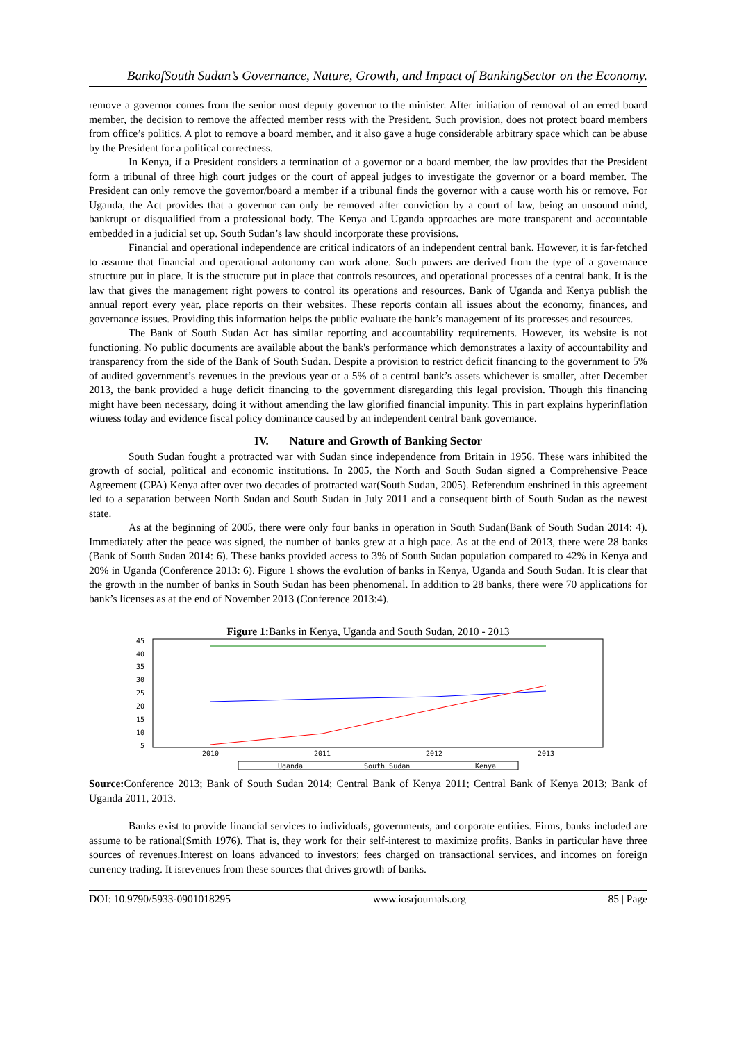BankofSouth Sudan’s Governance, Nature, Growth, and Impact of BankingSector on the Economy.
remove a governor comes from the senior most deputy governor to the minister. After initiation of removal of an erred board member, the decision to remove the affected member rests with the President. Such provision, does not protect board members from office’s politics. A plot to remove a board member, and it also gave a huge considerable arbitrary space which can be abuse by the President for a political correctness.
In Kenya, if a President considers a termination of a governor or a board member, the law provides that the President form a tribunal of three high court judges or the court of appeal judges to investigate the governor or a board member. The President can only remove the governor/board a member if a tribunal finds the governor with a cause worth his or remove. For Uganda, the Act provides that a governor can only be removed after conviction by a court of law, being an unsound mind, bankrupt or disqualified from a professional body. The Kenya and Uganda approaches are more transparent and accountable embedded in a judicial set up. South Sudan’s law should incorporate these provisions.
Financial and operational independence are critical indicators of an independent central bank. However, it is far-fetched to assume that financial and operational autonomy can work alone. Such powers are derived from the type of a governance structure put in place. It is the structure put in place that controls resources, and operational processes of a central bank. It is the law that gives the management right powers to control its operations and resources. Bank of Uganda and Kenya publish the annual report every year, place reports on their websites. These reports contain all issues about the economy, finances, and governance issues. Providing this information helps the public evaluate the bank’s management of its processes and resources.
The Bank of South Sudan Act has similar reporting and accountability requirements. However, its website is not functioning. No public documents are available about the bank's performance which demonstrates a laxity of accountability and transparency from the side of the Bank of South Sudan. Despite a provision to restrict deficit financing to the government to 5% of audited government’s revenues in the previous year or a 5% of a central bank’s assets whichever is smaller, after December 2013, the bank provided a huge deficit financing to the government disregarding this legal provision. Though this financing might have been necessary, doing it without amending the law glorified financial impunity. This in part explains hyperinflation witness today and evidence fiscal policy dominance caused by an independent central bank governance.
IV. Nature and Growth of Banking Sector
South Sudan fought a protracted war with Sudan since independence from Britain in 1956. These wars inhibited the growth of social, political and economic institutions. In 2005, the North and South Sudan signed a Comprehensive Peace Agreement (CPA) Kenya after over two decades of protracted war(South Sudan, 2005). Referendum enshrined in this agreement led to a separation between North Sudan and South Sudan in July 2011 and a consequent birth of South Sudan as the newest state.
As at the beginning of 2005, there were only four banks in operation in South Sudan(Bank of South Sudan 2014: 4). Immediately after the peace was signed, the number of banks grew at a high pace. As at the end of 2013, there were 28 banks (Bank of South Sudan 2014: 6). These banks provided access to 3% of South Sudan population compared to 42% in Kenya and 20% in Uganda (Conference 2013: 6). Figure 1 shows the evolution of banks in Kenya, Uganda and South Sudan. It is clear that the growth in the number of banks in South Sudan has been phenomenal. In addition to 28 banks, there were 70 applications for bank’s licenses as at the end of November 2013 (Conference 2013:4).
Figure 1: Banks in Kenya, Uganda and South Sudan, 2010 - 2013
45
40
35
30
25
20
15
10
5
2010
2011
2012
2013
Uganda
South Sudan
Kenya
Source: Conference 2013; Bank of South Sudan 2014; Central Bank of Kenya 2011; Central Bank of Kenya 2013; Bank of Uganda 2011, 2013.
Banks exist to provide financial services to individuals, governments, and corporate entities. Firms, banks included are assume to be rational(Smith 1976). That is, they work for their self-interest to maximize profits. Banks in particular have three sources of revenues.Interest on loans advanced to investors; fees charged on transactional services, and incomes on foreign currency trading. It isrevenues from these sources that drives growth of banks.
DOI: 10.9790/5933-0901018295 www.iosrjournals.org 85 | Page